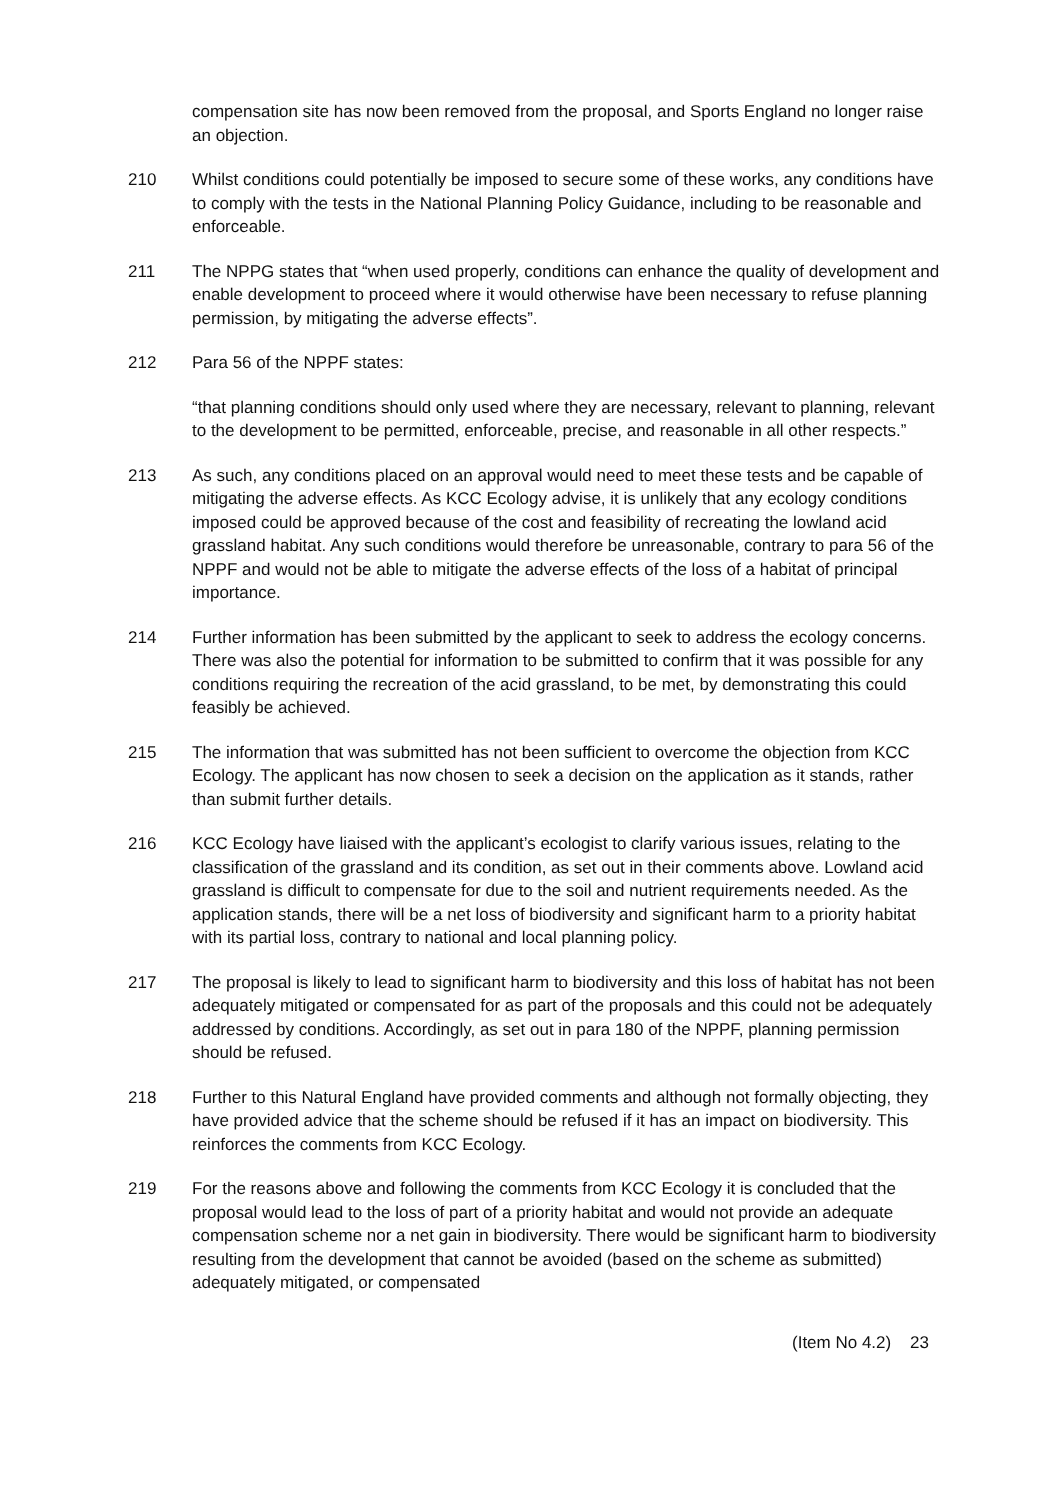compensation site has now been removed from the proposal, and Sports England no longer raise an objection.
210 Whilst conditions could potentially be imposed to secure some of these works, any conditions have to comply with the tests in the National Planning Policy Guidance, including to be reasonable and enforceable.
211 The NPPG states that “when used properly, conditions can enhance the quality of development and enable development to proceed where it would otherwise have been necessary to refuse planning permission, by mitigating the adverse effects”.
212 Para 56 of the NPPF states:
“that planning conditions should only used where they are necessary, relevant to planning, relevant to the development to be permitted, enforceable, precise, and reasonable in all other respects.”
213 As such, any conditions placed on an approval would need to meet these tests and be capable of mitigating the adverse effects. As KCC Ecology advise, it is unlikely that any ecology conditions imposed could be approved because of the cost and feasibility of recreating the lowland acid grassland habitat. Any such conditions would therefore be unreasonable, contrary to para 56 of the NPPF and would not be able to mitigate the adverse effects of the loss of a habitat of principal importance.
214 Further information has been submitted by the applicant to seek to address the ecology concerns. There was also the potential for information to be submitted to confirm that it was possible for any conditions requiring the recreation of the acid grassland, to be met, by demonstrating this could feasibly be achieved.
215 The information that was submitted has not been sufficient to overcome the objection from KCC Ecology. The applicant has now chosen to seek a decision on the application as it stands, rather than submit further details.
216 KCC Ecology have liaised with the applicant’s ecologist to clarify various issues, relating to the classification of the grassland and its condition, as set out in their comments above. Lowland acid grassland is difficult to compensate for due to the soil and nutrient requirements needed. As the application stands, there will be a net loss of biodiversity and significant harm to a priority habitat with its partial loss, contrary to national and local planning policy.
217 The proposal is likely to lead to significant harm to biodiversity and this loss of habitat has not been adequately mitigated or compensated for as part of the proposals and this could not be adequately addressed by conditions. Accordingly, as set out in para 180 of the NPPF, planning permission should be refused.
218 Further to this Natural England have provided comments and although not formally objecting, they have provided advice that the scheme should be refused if it has an impact on biodiversity. This reinforces the comments from KCC Ecology.
219 For the reasons above and following the comments from KCC Ecology it is concluded that the proposal would lead to the loss of part of a priority habitat and would not provide an adequate compensation scheme nor a net gain in biodiversity. There would be significant harm to biodiversity resulting from the development that cannot be avoided (based on the scheme as submitted) adequately mitigated, or compensated
(Item No 4.2) 23